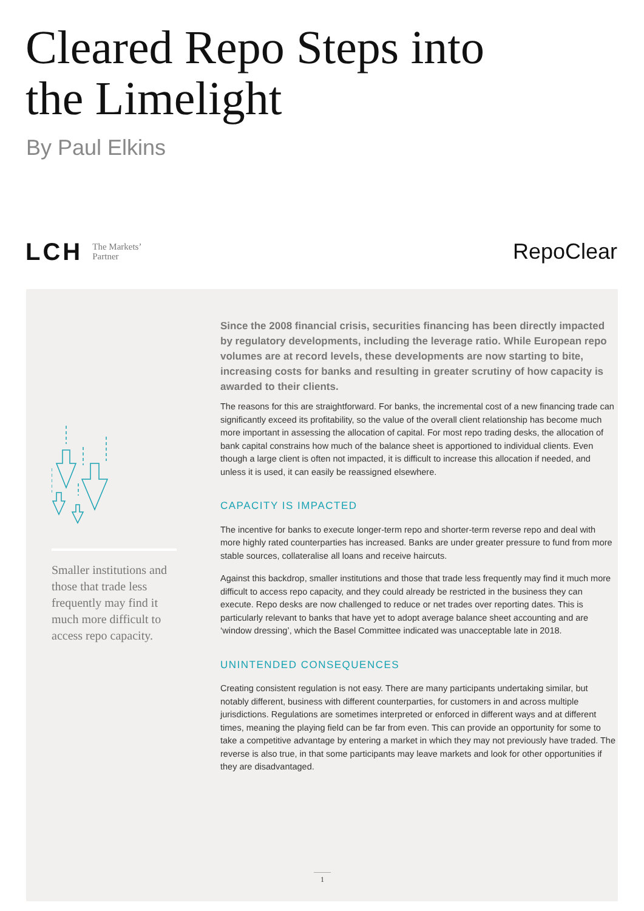Cleared Repo Steps into
the Limelight
By Paul Elkins
LCH The Markets’
Partner
RepoClear
Smaller institutions and those that trade less frequently may find it much more difficult to access repo capacity.
Since the 2008 financial crisis, securities financing has been directly impacted by regulatory developments, including the leverage ratio. While European repo volumes are at record levels, these developments are now starting to bite, increasing costs for banks and resulting in greater scrutiny of how capacity is awarded to their clients.
The reasons for this are straightforward. For banks, the incremental cost of a new financing trade can significantly exceed its profitability, so the value of the overall client relationship has become much more important in assessing the allocation of capital. For most repo trading desks, the allocation of bank capital constrains how much of the balance sheet is apportioned to individual clients. Even though a large client is often not impacted, it is difficult to increase this allocation if needed, and unless it is used, it can easily be reassigned elsewhere.
CAPACITY IS IMPACTED
The incentive for banks to execute longer-term repo and shorter-term reverse repo and deal with more highly rated counterparties has increased. Banks are under greater pressure to fund from more stable sources, collateralise all loans and receive haircuts.
Against this backdrop, smaller institutions and those that trade less frequently may find it much more difficult to access repo capacity, and they could already be restricted in the business they can execute. Repo desks are now challenged to reduce or net trades over reporting dates. This is particularly relevant to banks that have yet to adopt average balance sheet accounting and are ‘window dressing’, which the Basel Committee indicated was unacceptable late in 2018.
UNINTENDED CONSEQUENCES
Creating consistent regulation is not easy. There are many participants undertaking similar, but notably different, business with different counterparties, for customers in and across multiple jurisdictions. Regulations are sometimes interpreted or enforced in different ways and at different times, meaning the playing field can be far from even. This can provide an opportunity for some to take a competitive advantage by entering a market in which they may not previously have traded. The reverse is also true, in that some participants may leave markets and look for other opportunities if they are disadvantaged.
1